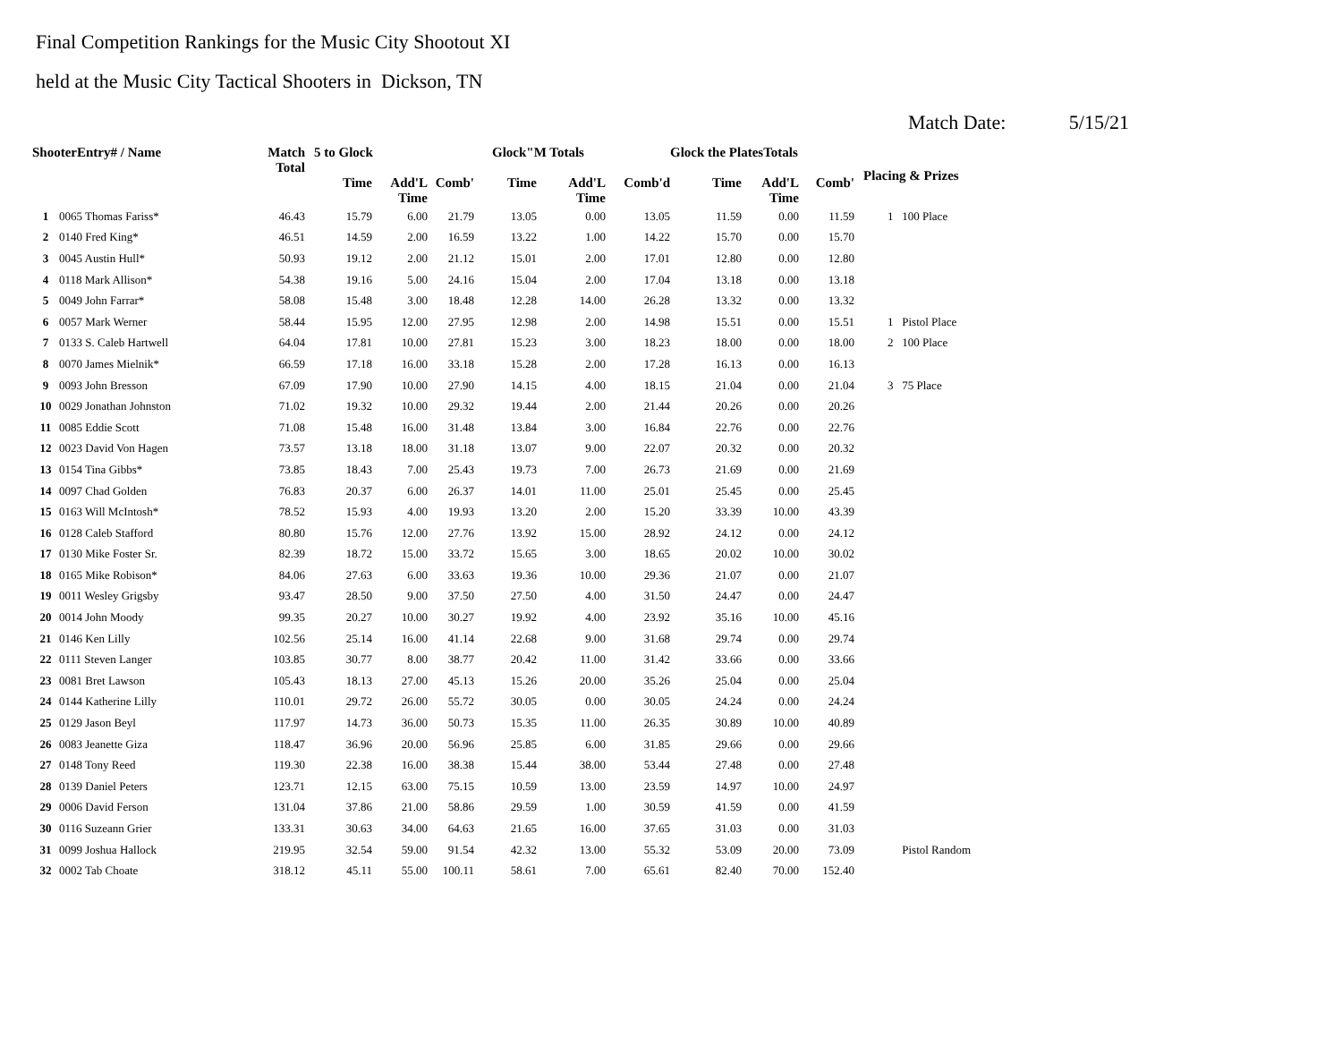Final Competition Rankings for the Music City Shootout XI
held at the Music City Tactical Shooters in Dickson, TN
Match Date: 5/15/21
| ShooterEntry# / Name | | Match Total | 5 to Glock | | | Glock"M Totals | | | Glock the PlatesTotals | | | Placing & Prizes | |
| --- | --- | --- | --- | --- | --- | --- | --- | --- | --- | --- | --- | --- | --- |
| | | | Time | Add'L Time | Comb' | Time | Add'L Time | Comb'd | Time | Add'L Time | Comb' | | |
| 1 | 0065 Thomas Fariss* | 46.43 | 15.79 | 6.00 | 21.79 | 13.05 | 0.00 | 13.05 | 11.59 | 0.00 | 11.59 | 1 | 100 Place |
| 2 | 0140 Fred King* | 46.51 | 14.59 | 2.00 | 16.59 | 13.22 | 1.00 | 14.22 | 15.70 | 0.00 | 15.70 | | |
| 3 | 0045 Austin Hull* | 50.93 | 19.12 | 2.00 | 21.12 | 15.01 | 2.00 | 17.01 | 12.80 | 0.00 | 12.80 | | |
| 4 | 0118 Mark Allison* | 54.38 | 19.16 | 5.00 | 24.16 | 15.04 | 2.00 | 17.04 | 13.18 | 0.00 | 13.18 | | |
| 5 | 0049 John Farrar* | 58.08 | 15.48 | 3.00 | 18.48 | 12.28 | 14.00 | 26.28 | 13.32 | 0.00 | 13.32 | | |
| 6 | 0057 Mark Werner | 58.44 | 15.95 | 12.00 | 27.95 | 12.98 | 2.00 | 14.98 | 15.51 | 0.00 | 15.51 | 1 | Pistol Place |
| 7 | 0133 S. Caleb Hartwell | 64.04 | 17.81 | 10.00 | 27.81 | 15.23 | 3.00 | 18.23 | 18.00 | 0.00 | 18.00 | 2 | 100 Place |
| 8 | 0070 James Mielnik* | 66.59 | 17.18 | 16.00 | 33.18 | 15.28 | 2.00 | 17.28 | 16.13 | 0.00 | 16.13 | | |
| 9 | 0093 John Bresson | 67.09 | 17.90 | 10.00 | 27.90 | 14.15 | 4.00 | 18.15 | 21.04 | 0.00 | 21.04 | 3 | 75 Place |
| 10 | 0029 Jonathan Johnston | 71.02 | 19.32 | 10.00 | 29.32 | 19.44 | 2.00 | 21.44 | 20.26 | 0.00 | 20.26 | | |
| 11 | 0085 Eddie Scott | 71.08 | 15.48 | 16.00 | 31.48 | 13.84 | 3.00 | 16.84 | 22.76 | 0.00 | 22.76 | | |
| 12 | 0023 David Von Hagen | 73.57 | 13.18 | 18.00 | 31.18 | 13.07 | 9.00 | 22.07 | 20.32 | 0.00 | 20.32 | | |
| 13 | 0154 Tina Gibbs* | 73.85 | 18.43 | 7.00 | 25.43 | 19.73 | 7.00 | 26.73 | 21.69 | 0.00 | 21.69 | | |
| 14 | 0097 Chad Golden | 76.83 | 20.37 | 6.00 | 26.37 | 14.01 | 11.00 | 25.01 | 25.45 | 0.00 | 25.45 | | |
| 15 | 0163 Will McIntosh* | 78.52 | 15.93 | 4.00 | 19.93 | 13.20 | 2.00 | 15.20 | 33.39 | 10.00 | 43.39 | | |
| 16 | 0128 Caleb Stafford | 80.80 | 15.76 | 12.00 | 27.76 | 13.92 | 15.00 | 28.92 | 24.12 | 0.00 | 24.12 | | |
| 17 | 0130 Mike Foster Sr. | 82.39 | 18.72 | 15.00 | 33.72 | 15.65 | 3.00 | 18.65 | 20.02 | 10.00 | 30.02 | | |
| 18 | 0165 Mike Robison* | 84.06 | 27.63 | 6.00 | 33.63 | 19.36 | 10.00 | 29.36 | 21.07 | 0.00 | 21.07 | | |
| 19 | 0011 Wesley Grigsby | 93.47 | 28.50 | 9.00 | 37.50 | 27.50 | 4.00 | 31.50 | 24.47 | 0.00 | 24.47 | | |
| 20 | 0014 John Moody | 99.35 | 20.27 | 10.00 | 30.27 | 19.92 | 4.00 | 23.92 | 35.16 | 10.00 | 45.16 | | |
| 21 | 0146 Ken Lilly | 102.56 | 25.14 | 16.00 | 41.14 | 22.68 | 9.00 | 31.68 | 29.74 | 0.00 | 29.74 | | |
| 22 | 0111 Steven Langer | 103.85 | 30.77 | 8.00 | 38.77 | 20.42 | 11.00 | 31.42 | 33.66 | 0.00 | 33.66 | | |
| 23 | 0081 Bret Lawson | 105.43 | 18.13 | 27.00 | 45.13 | 15.26 | 20.00 | 35.26 | 25.04 | 0.00 | 25.04 | | |
| 24 | 0144 Katherine Lilly | 110.01 | 29.72 | 26.00 | 55.72 | 30.05 | 0.00 | 30.05 | 24.24 | 0.00 | 24.24 | | |
| 25 | 0129 Jason Beyl | 117.97 | 14.73 | 36.00 | 50.73 | 15.35 | 11.00 | 26.35 | 30.89 | 10.00 | 40.89 | | |
| 26 | 0083 Jeanette Giza | 118.47 | 36.96 | 20.00 | 56.96 | 25.85 | 6.00 | 31.85 | 29.66 | 0.00 | 29.66 | | |
| 27 | 0148 Tony Reed | 119.30 | 22.38 | 16.00 | 38.38 | 15.44 | 38.00 | 53.44 | 27.48 | 0.00 | 27.48 | | |
| 28 | 0139 Daniel Peters | 123.71 | 12.15 | 63.00 | 75.15 | 10.59 | 13.00 | 23.59 | 14.97 | 10.00 | 24.97 | | |
| 29 | 0006 David Ferson | 131.04 | 37.86 | 21.00 | 58.86 | 29.59 | 1.00 | 30.59 | 41.59 | 0.00 | 41.59 | | |
| 30 | 0116 Suzeann Grier | 133.31 | 30.63 | 34.00 | 64.63 | 21.65 | 16.00 | 37.65 | 31.03 | 0.00 | 31.03 | | |
| 31 | 0099 Joshua Hallock | 219.95 | 32.54 | 59.00 | 91.54 | 42.32 | 13.00 | 55.32 | 53.09 | 20.00 | 73.09 | | Pistol Random |
| 32 | 0002 Tab Choate | 318.12 | 45.11 | 55.00 | 100.11 | 58.61 | 7.00 | 65.61 | 82.40 | 70.00 | 152.40 | | |